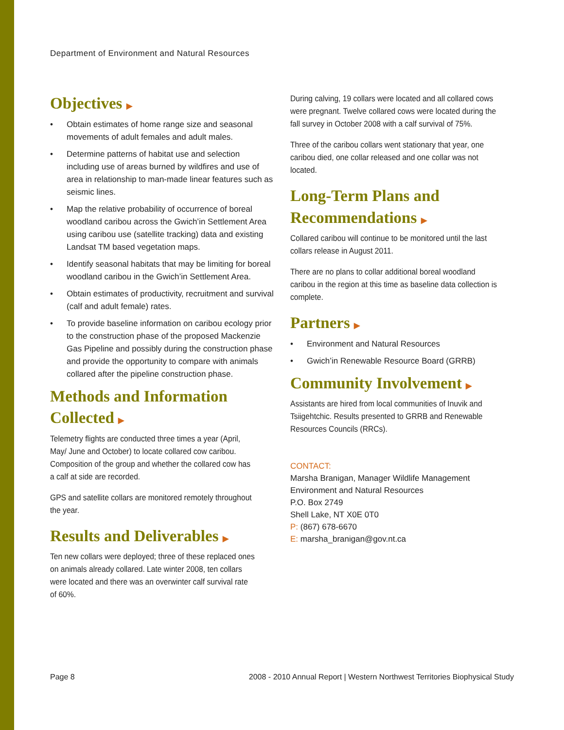Department of Environment and Natural Resources
Objectives ▶
Obtain estimates of home range size and seasonal movements of adult females and adult males.
Determine patterns of habitat use and selection including use of areas burned by wildfires and use of area in relationship to man-made linear features such as seismic lines.
Map the relative probability of occurrence of boreal woodland caribou across the Gwich’in Settlement Area using caribou use (satellite tracking) data and existing Landsat TM based vegetation maps.
Identify seasonal habitats that may be limiting for boreal woodland caribou in the Gwich’in Settlement Area.
Obtain estimates of productivity, recruitment and survival (calf and adult female) rates.
To provide baseline information on caribou ecology prior to the construction phase of the proposed Mackenzie Gas Pipeline and possibly during the construction phase and provide the opportunity to compare with animals collared after the pipeline construction phase.
Methods and Information Collected ▶
Telemetry flights are conducted three times a year (April, May/ June and October) to locate collared cow caribou. Composition of the group and whether the collared cow has a calf at side are recorded.
GPS and satellite collars are monitored remotely throughout the year.
Results and Deliverables ▶
Ten new collars were deployed; three of these replaced ones on animals already collared. Late winter 2008, ten collars were located and there was an overwinter calf survival rate of 60%.
During calving, 19 collars were located and all collared cows were pregnant. Twelve collared cows were located during the fall survey in October 2008 with a calf survival of 75%.
Three of the caribou collars went stationary that year, one caribou died, one collar released and one collar was not located.
Long-Term Plans and Recommendations ▶
Collared caribou will continue to be monitored until the last collars release in August 2011.
There are no plans to collar additional boreal woodland caribou in the region at this time as baseline data collection is complete.
Partners ▶
Environment and Natural Resources
Gwich’in Renewable Resource Board (GRRB)
Community Involvement ▶
Assistants are hired from local communities of Inuvik and Tsiigehtchic. Results presented to GRRB and Renewable Resources Councils (RRCs).
CONTACT:
Marsha Branigan, Manager Wildlife Management
Environment and Natural Resources
P.O. Box 2749
Shell Lake, NT X0E 0T0
P: (867) 678-6670
E: marsha_branigan@gov.nt.ca
Page 8
2008 - 2010 Annual Report | Western Northwest Territories Biophysical Study